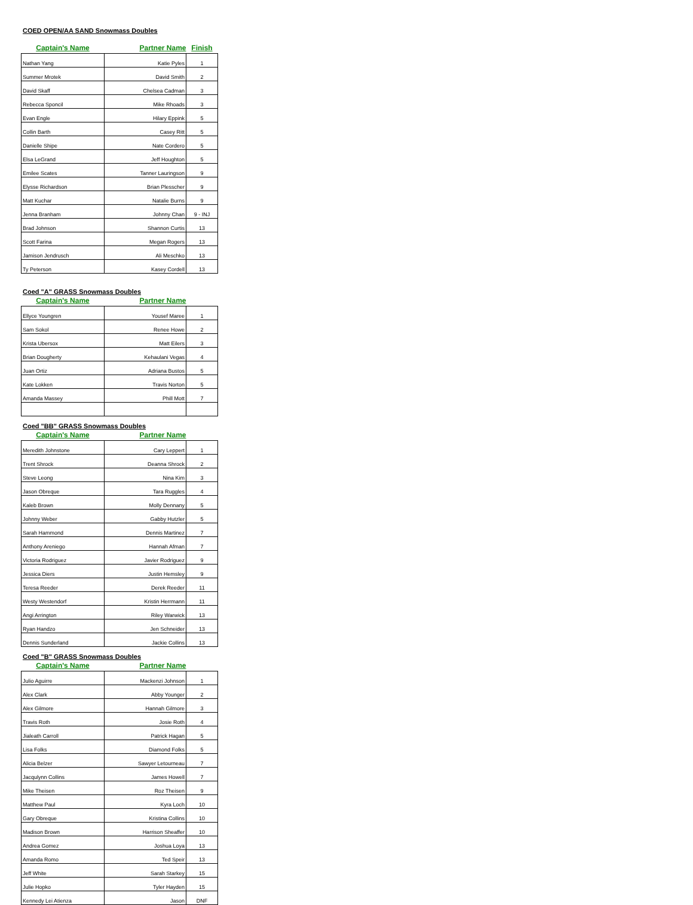COED OPEN/AA SAND Snowmass Doubles
| Captain's Name | Partner Name | Finish |
| --- | --- | --- |
| Nathan Yang | Katie Pyles | 1 |
| Summer Mrotek | David Smith | 2 |
| David Skaff | Chelsea Cadman | 3 |
| Rebecca Sponcil | Mike Rhoads | 3 |
| Evan Engle | Hilary Eppink | 5 |
| Collin Barth | Casey Ritt | 5 |
| Danielle Shipe | Nate Cordero | 5 |
| Elsa LeGrand | Jeff Houghton | 5 |
| Emilee Scates | Tanner Lauringson | 9 |
| Elysse Richardson | Brian Plesscher | 9 |
| Matt Kuchar | Natalie Burns | 9 |
| Jenna Branham | Johnny Chan | 9 - INJ |
| Brad Johnson | Shannon Curtis | 13 |
| Scott Farina | Megan Rogers | 13 |
| Jamison Jendrusch | Ali Meschko | 13 |
| Ty Peterson | Kasey Cordell | 13 |
Coed "A" GRASS Snowmass Doubles
| Captain's Name | Partner Name | |
| --- | --- | --- |
| Ellyce Youngren | Yousef Maree | 1 |
| Sam Sokol | Renee Howe | 2 |
| Krista Ubersox | Matt Eilers | 3 |
| Brian Dougherty | Kehaulani Vegas | 4 |
| Juan Ortiz | Adriana Bustos | 5 |
| Kate Lokken | Travis Norton | 5 |
| Amanda Massey | Phill Mott | 7 |
Coed "BB" GRASS Snowmass Doubles
| Captain's Name | Partner Name | |
| --- | --- | --- |
| Meredith Johnstone | Cary Leppert | 1 |
| Trent Shrock | Deanna Shrock | 2 |
| Steve Leong | Nina Kim | 3 |
| Jason Obreque | Tara Ruggles | 4 |
| Kaleb Brown | Molly Dennany | 5 |
| Johnny Weber | Gabby Hutzler | 5 |
| Sarah Hammond | Dennis Martinez | 7 |
| Anthony Areniego | Hannah Afman | 7 |
| Victoria Rodriguez | Javier Rodriguez | 9 |
| Jessica Diers | Justin Hemsley | 9 |
| Teresa Reeder | Derek Reeder | 11 |
| Westy Westendorf | Kristin Herrmann | 11 |
| Angi Arrington | Riley Warwick | 13 |
| Ryan Handzo | Jen Schneider | 13 |
| Dennis Sunderland | Jackie Collins | 13 |
Coed "B" GRASS Snowmass Doubles
| Captain's Name | Partner Name | |
| --- | --- | --- |
| Julio Aguirre | Mackenzi Johnson | 1 |
| Alex Clark | Abby Younger | 2 |
| Alex Gilmore | Hannah Gilmore | 3 |
| Travis Roth | Josie Roth | 4 |
| Jialeath Carroll | Patrick Hagan | 5 |
| Lisa Folks | Diamond Folks | 5 |
| Alicia Belzer | Sawyer Letourneau | 7 |
| Jacqulynn Collins | James Howell | 7 |
| Mike Theisen | Roz Theisen | 9 |
| Matthew Paul | Kyra Loch | 10 |
| Gary Obreque | Kristina Collins | 10 |
| Madison Brown | Harrison Sheaffer | 10 |
| Andrea Gomez | Joshua Loya | 13 |
| Amanda Romo | Ted Speir | 13 |
| Jeff White | Sarah Starkey | 15 |
| Julie Hopko | Tyler Hayden | 15 |
| Kennedy Lei Atienza | Jason | DNF |